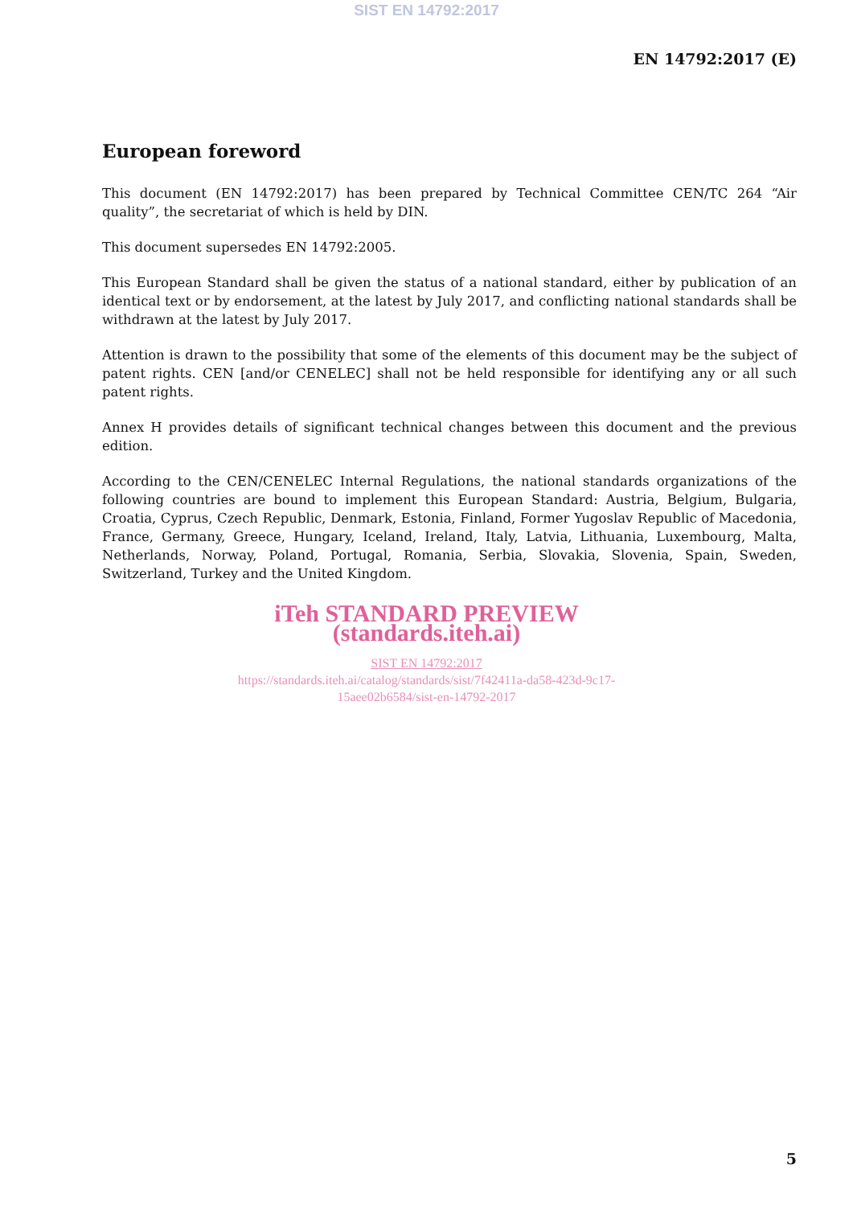SIST EN 14792:2017
EN 14792:2017 (E)
European foreword
This document (EN 14792:2017) has been prepared by Technical Committee CEN/TC 264 “Air quality”, the secretariat of which is held by DIN.
This document supersedes EN 14792:2005.
This European Standard shall be given the status of a national standard, either by publication of an identical text or by endorsement, at the latest by July 2017, and conflicting national standards shall be withdrawn at the latest by July 2017.
Attention is drawn to the possibility that some of the elements of this document may be the subject of patent rights. CEN [and/or CENELEC] shall not be held responsible for identifying any or all such patent rights.
Annex H provides details of significant technical changes between this document and the previous edition.
According to the CEN/CENELEC Internal Regulations, the national standards organizations of the following countries are bound to implement this European Standard: Austria, Belgium, Bulgaria, Croatia, Cyprus, Czech Republic, Denmark, Estonia, Finland, Former Yugoslav Republic of Macedonia, France, Germany, Greece, Hungary, Iceland, Ireland, Italy, Latvia, Lithuania, Luxembourg, Malta, Netherlands, Norway, Poland, Portugal, Romania, Serbia, Slovakia, Slovenia, Spain, Sweden, Switzerland, Turkey and the United Kingdom.
iTeh STANDARD PREVIEW
(standards.iteh.ai)
SIST EN 14792:2017
https://standards.iteh.ai/catalog/standards/sist/7f42411a-da58-423d-9c17-
15aee02b6584/sist-en-14792-2017
5